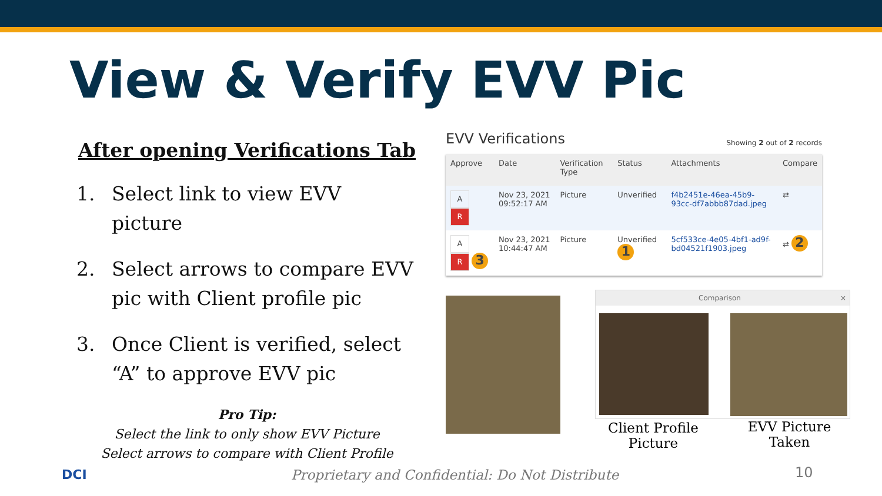View & Verify EVV Pic
After opening Verifications Tab
1. Select link to view EVV picture
2. Select arrows to compare EVV pic with Client profile pic
3. Once Client is verified, select “A” to approve EVV pic
Pro Tip:
Select the link to only show EVV Picture
Select arrows to compare with Client Profile
EVV Verifications Showing 2 out of 2 records
| Approve | Date | Verification Type | Status | Attachments | Compare |
| --- | --- | --- | --- | --- | --- |
| A R | Nov 23, 2021 09:52:17 AM | Picture | Unverified | f4b2451e-46ea-45b9-93cc-df7abbb87dad.jpeg | ⇄ |
| A R 3 | Nov 23, 2021 10:44:47 AM | Picture | Unverified 1 | 5cf533ce-4e05-4bf1-ad9f-bd04521f1903.jpeg | ⇄ 2 |
Comparison ×
Client Profile Picture
EVV Picture Taken
DCI
Proprietary and Confidential: Do Not Distribute
10